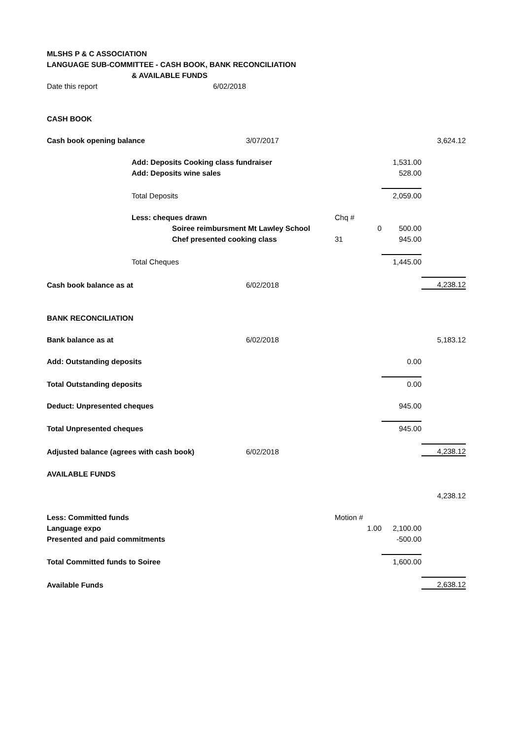| MLSHS P & C ASSOCIATION | | | | | | |
| LANGUAGE SUB-COMMITTEE - CASH BOOK, BANK RECONCILIATION | | | | | | |
| | & AVAILABLE FUNDS | | | | | |
| Date this report | | 6/02/2018 | | | | |
| CASH BOOK | | | | | | |
| Cash book opening balance | | | 3/07/2017 | | | 3,624.12 |
| | Add: Deposits Cooking class fundraiser | | | | 1,531.00 | |
| | Add: Deposits wine sales | | | | 528.00 | |
| | Total Deposits | | | | 2,059.00 | |
| | Less: cheques drawn | | | Chq # | | |
| | | Soiree reimbursment Mt Lawley School | | 0 | 500.00 | |
| | | Chef presented cooking class | | 31 | 945.00 | |
| | Total Cheques | | | | 1,445.00 | |
| Cash book balance as at | | | 6/02/2018 | | | 4,238.12 |
| BANK RECONCILIATION | | | | | | |
| Bank balance as at | | | 6/02/2018 | | | 5,183.12 |
| Add: Outstanding deposits | | | | | 0.00 | |
| Total Outstanding deposits | | | | | 0.00 | |
| Deduct: Unpresented cheques | | | | | 945.00 | |
| Total Unpresented cheques | | | | | 945.00 | |
| Adjusted balance (agrees with cash book) | | | 6/02/2018 | | | 4,238.12 |
| AVAILABLE FUNDS | | | | | | |
| | | | | | | 4,238.12 |
| Less: Committed funds | | | | Motion # | | |
| Language expo | | | | 1.00 | 2,100.00 | |
| Presented and paid commitments | | | | | -500.00 | |
| Total Committed funds to Soiree | | | | | 1,600.00 | |
| Available Funds | | | | | | 2,638.12 |